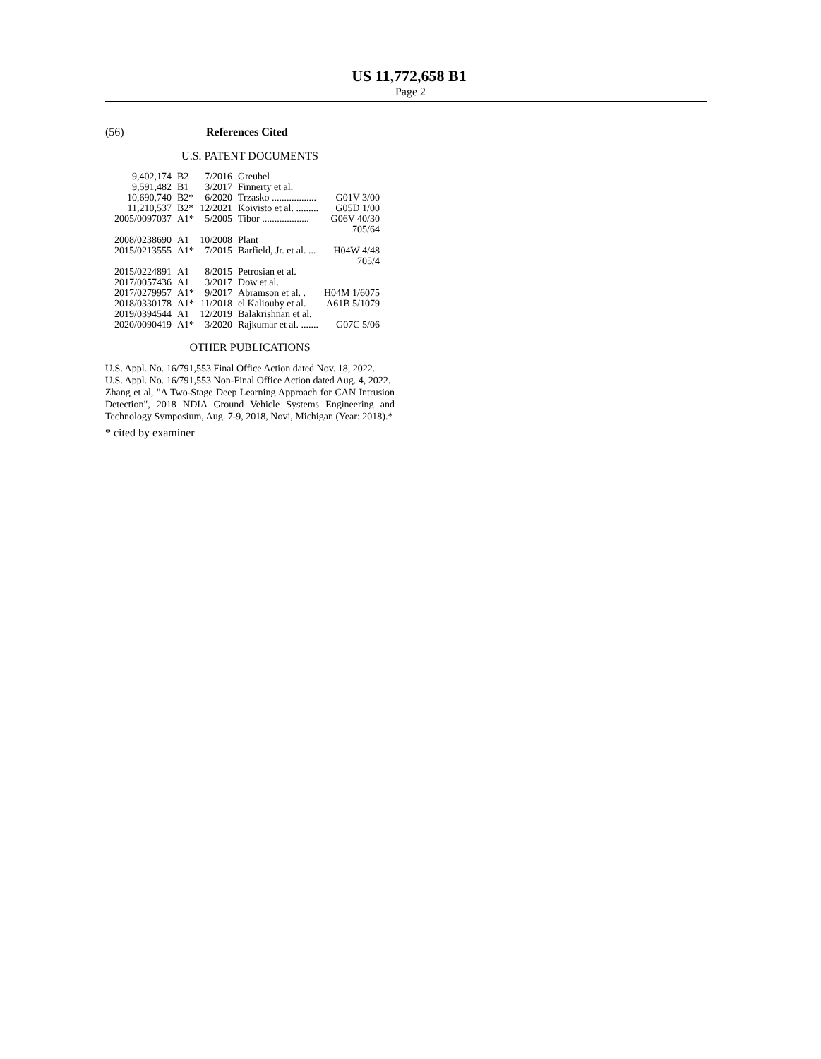US 11,772,658 B1
Page 2
(56) References Cited
U.S. PATENT DOCUMENTS
| 9,402,174 | B2 | 7/2016 | Greubel | |
| 9,591,482 | B1 | 3/2017 | Finnerty et al. | |
| 10,690,740 | B2* | 6/2020 | Trzasko .................. | G01V 3/00 |
| 11,210,537 | B2* | 12/2021 | Koivisto et al. ......... | G05D 1/00 |
| 2005/0097037 | A1* | 5/2005 | Tibor ................... | G06V 40/30 705/64 |
| 2008/0238690 | A1 | 10/2008 | Plant | |
| 2015/0213555 | A1* | 7/2015 | Barfield, Jr. et al. ... | H04W 4/48 705/4 |
| 2015/0224891 | A1 | 8/2015 | Petrosian et al. | |
| 2017/0057436 | A1 | 3/2017 | Dow et al. | |
| 2017/0279957 | A1* | 9/2017 | Abramson et al. . | H04M 1/6075 |
| 2018/0330178 | A1* | 11/2018 | el Kaliouby et al. | A61B 5/1079 |
| 2019/0394544 | A1 | 12/2019 | Balakrishnan et al. | |
| 2020/0090419 | A1* | 3/2020 | Rajkumar et al. ....... | G07C 5/06 |
OTHER PUBLICATIONS
U.S. Appl. No. 16/791,553 Final Office Action dated Nov. 18, 2022.
U.S. Appl. No. 16/791,553 Non-Final Office Action dated Aug. 4, 2022.
Zhang et al, "A Two-Stage Deep Learning Approach for CAN Intrusion Detection", 2018 NDIA Ground Vehicle Systems Engineering and Technology Symposium, Aug. 7-9, 2018, Novi, Michigan (Year: 2018).*
* cited by examiner